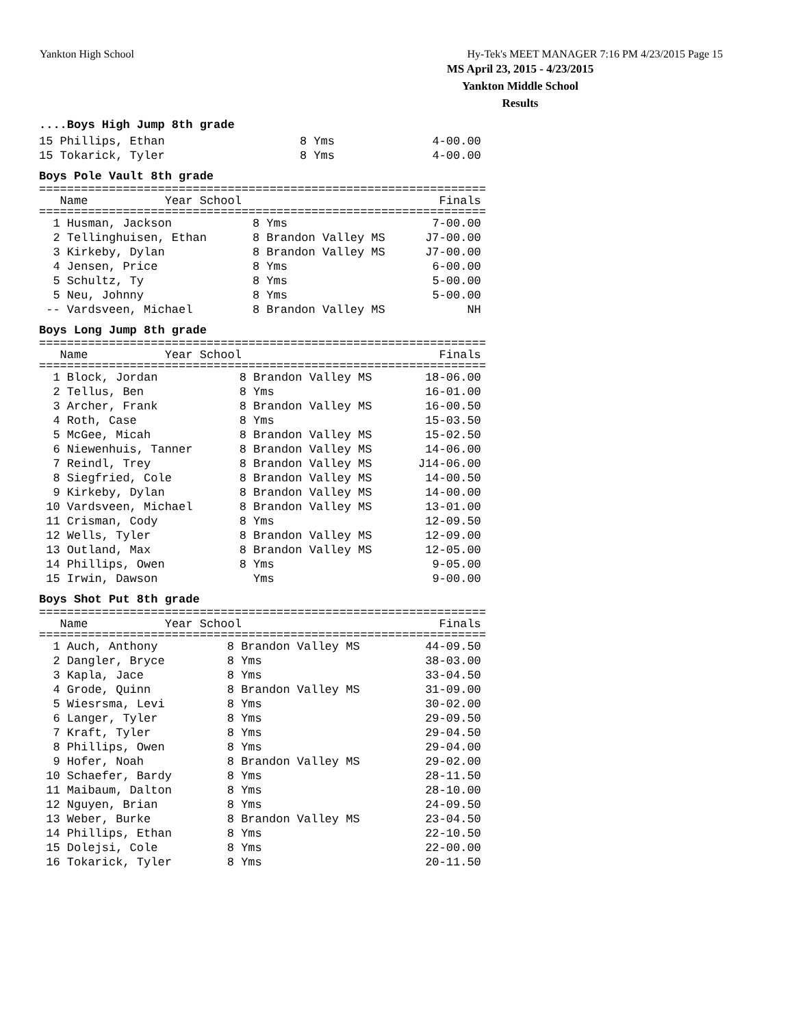Yankton High School Hy-Tek's MEET MANAGER 7:16 PM 4/23/2015 Page 15
MS April 23, 2015 - 4/23/2015
Yankton Middle School
Results
....Boys High Jump 8th grade
| 15 Phillips, Ethan | 8 Yms | 4-00.00 |
| 15 Tokarick, Tyler | 8 Yms | 4-00.00 |
Boys Pole Vault 8th grade
================================================================
| Name | Year School | Finals |
| --- | --- | --- |
================================================================
| 1 Husman, Jackson | 8 Yms | 7-00.00 |
| 2 Tellinghuisen, Ethan | 8 Brandon Valley MS | J7-00.00 |
| 3 Kirkeby, Dylan | 8 Brandon Valley MS | J7-00.00 |
| 4 Jensen, Price | 8 Yms | 6-00.00 |
| 5 Schultz, Ty | 8 Yms | 5-00.00 |
| 5 Neu, Johnny | 8 Yms | 5-00.00 |
| -- Vardsveen, Michael | 8 Brandon Valley MS | NH |
Boys Long Jump 8th grade
================================================================
| Name | Year School | Finals |
| --- | --- | --- |
================================================================
| 1 Block, Jordan | 8 Brandon Valley MS | 18-06.00 |
| 2 Tellus, Ben | 8 Yms | 16-01.00 |
| 3 Archer, Frank | 8 Brandon Valley MS | 16-00.50 |
| 4 Roth, Case | 8 Yms | 15-03.50 |
| 5 McGee, Micah | 8 Brandon Valley MS | 15-02.50 |
| 6 Niewenhuis, Tanner | 8 Brandon Valley MS | 14-06.00 |
| 7 Reindl, Trey | 8 Brandon Valley MS | J14-06.00 |
| 8 Siegfried, Cole | 8 Brandon Valley MS | 14-00.50 |
| 9 Kirkeby, Dylan | 8 Brandon Valley MS | 14-00.00 |
| 10 Vardsveen, Michael | 8 Brandon Valley MS | 13-01.00 |
| 11 Crisman, Cody | 8 Yms | 12-09.50 |
| 12 Wells, Tyler | 8 Brandon Valley MS | 12-09.00 |
| 13 Outland, Max | 8 Brandon Valley MS | 12-05.00 |
| 14 Phillips, Owen | 8 Yms | 9-05.00 |
| 15 Irwin, Dawson | Yms | 9-00.00 |
Boys Shot Put 8th grade
================================================================
| Name | Year School | Finals |
| --- | --- | --- |
================================================================
| 1 Auch, Anthony | 8 Brandon Valley MS | 44-09.50 |
| 2 Dangler, Bryce | 8 Yms | 38-03.00 |
| 3 Kapla, Jace | 8 Yms | 33-04.50 |
| 4 Grode, Quinn | 8 Brandon Valley MS | 31-09.00 |
| 5 Wiesrsma, Levi | 8 Yms | 30-02.00 |
| 6 Langer, Tyler | 8 Yms | 29-09.50 |
| 7 Kraft, Tyler | 8 Yms | 29-04.50 |
| 8 Phillips, Owen | 8 Yms | 29-04.00 |
| 9 Hofer, Noah | 8 Brandon Valley MS | 29-02.00 |
| 10 Schaefer, Bardy | 8 Yms | 28-11.50 |
| 11 Maibaum, Dalton | 8 Yms | 28-10.00 |
| 12 Nguyen, Brian | 8 Yms | 24-09.50 |
| 13 Weber, Burke | 8 Brandon Valley MS | 23-04.50 |
| 14 Phillips, Ethan | 8 Yms | 22-10.50 |
| 15 Dolejsi, Cole | 8 Yms | 22-00.00 |
| 16 Tokarick, Tyler | 8 Yms | 20-11.50 |